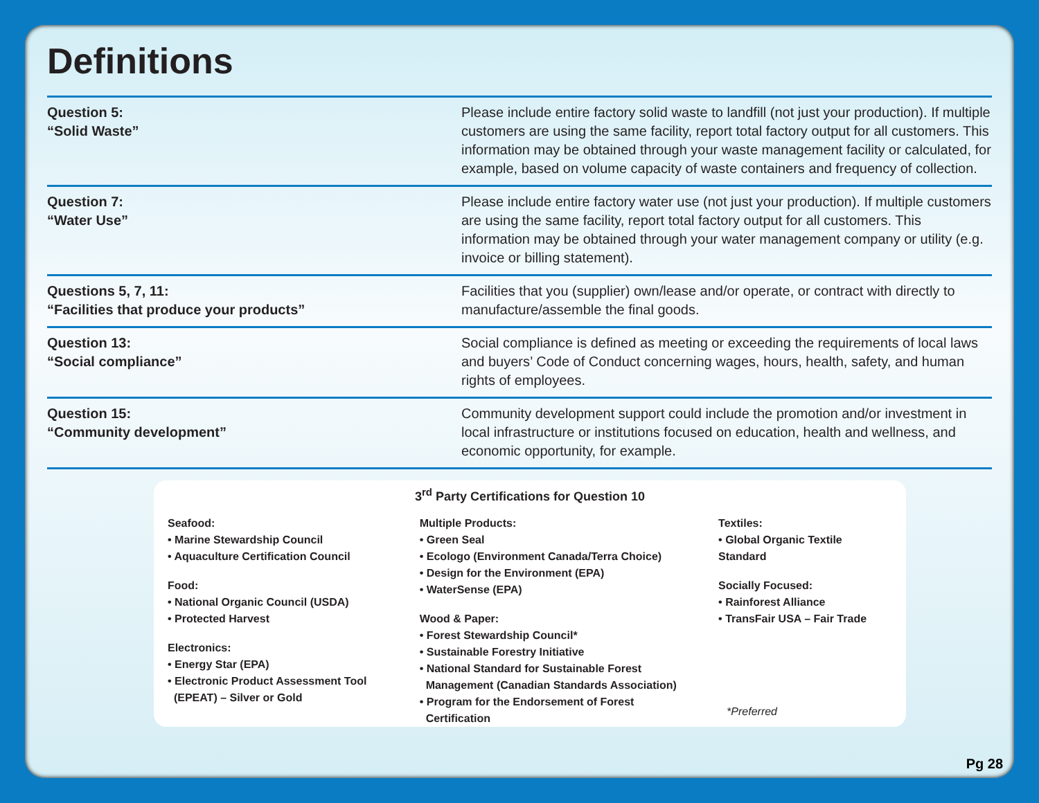Definitions
| Question 5: “Solid Waste” | Please include entire factory solid waste to landfill (not just your production). If multiple customers are using the same facility, report total factory output for all customers. This information may be obtained through your waste management facility or calculated, for example, based on volume capacity of waste containers and frequency of collection. |
| Question 7: “Water Use” | Please include entire factory water use (not just your production). If multiple customers are using the same facility, report total factory output for all customers. This information may be obtained through your water management company or utility (e.g. invoice or billing statement). |
| Questions 5, 7, 11: “Facilities that produce your products” | Facilities that you (supplier) own/lease and/or operate, or contract with directly to manufacture/assemble the final goods. |
| Question 13: “Social compliance” | Social compliance is defined as meeting or exceeding the requirements of local laws and buyers’ Code of Conduct concerning wages, hours, health, safety, and human rights of employees. |
| Question 15: “Community development” | Community development support could include the promotion and/or investment in local infrastructure or institutions focused on education, health and wellness, and economic opportunity, for example. |
3<sup>rd</sup> Party Certifications for Question 10
Seafood:
• Marine Stewardship Council
• Aquaculture Certification Council
Food:
• National Organic Council (USDA)
• Protected Harvest
Electronics:
• Energy Star (EPA)
• Electronic Product Assessment Tool
(EPEAT) – Silver or Gold
Multiple Products:
• Green Seal
• Ecologo (Environment Canada/Terra Choice)
• Design for the Environment (EPA)
• WaterSense (EPA)
Wood & Paper:
• Forest Stewardship Council*
• Sustainable Forestry Initiative
• National Standard for Sustainable Forest
Management (Canadian Standards Association)
• Program for the Endorsement of Forest
Certification
Textiles:
• Global Organic Textile Standard
Socially Focused:
• Rainforest Alliance
• TransFair USA – Fair Trade
*Preferred
Pg 28